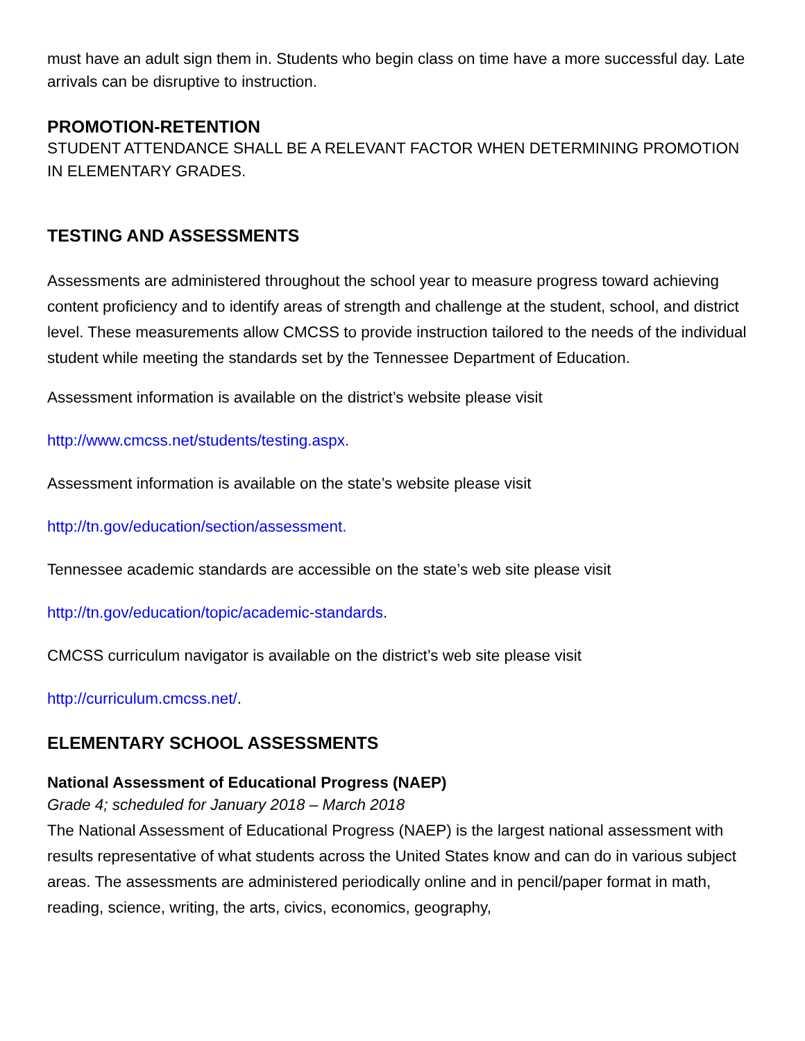must have an adult sign them in. Students who begin class on time have a more successful day. Late arrivals can be disruptive to instruction.
PROMOTION-RETENTION
STUDENT ATTENDANCE SHALL BE A RELEVANT FACTOR WHEN DETERMINING PROMOTION IN ELEMENTARY GRADES.
TESTING AND ASSESSMENTS
Assessments are administered throughout the school year to measure progress toward achieving content proficiency and to identify areas of strength and challenge at the student, school, and district level. These measurements allow CMCSS to provide instruction tailored to the needs of the individual student while meeting the standards set by the Tennessee Department of Education.
Assessment information is available on the district’s website please visit
http://www.cmcss.net/students/testing.aspx.
Assessment information is available on the state’s website please visit
http://tn.gov/education/section/assessment.
Tennessee academic standards are accessible on the state’s web site please visit
http://tn.gov/education/topic/academic-standards.
CMCSS curriculum navigator is available on the district’s web site please visit
http://curriculum.cmcss.net/.
ELEMENTARY SCHOOL ASSESSMENTS
National Assessment of Educational Progress (NAEP)
Grade 4; scheduled for January 2018 – March 2018
The National Assessment of Educational Progress (NAEP) is the largest national assessment with results representative of what students across the United States know and can do in various subject areas. The assessments are administered periodically online and in pencil/paper format in math, reading, science, writing, the arts, civics, economics, geography,